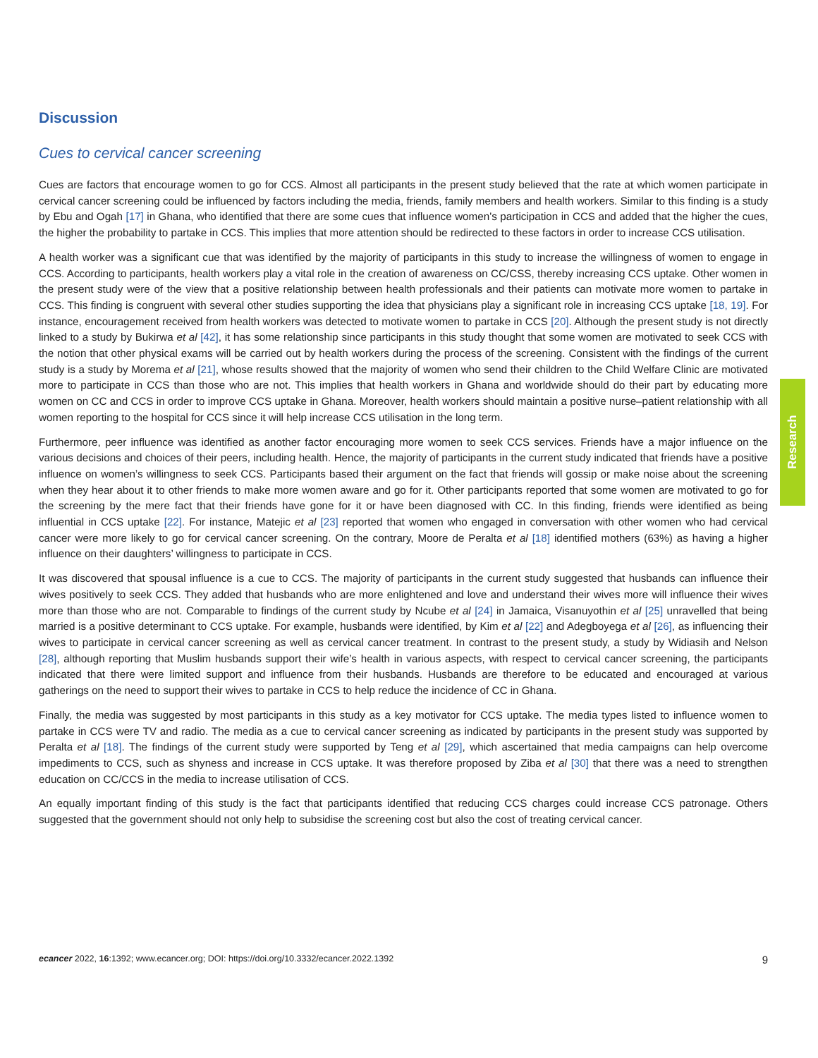Discussion
Cues to cervical cancer screening
Cues are factors that encourage women to go for CCS. Almost all participants in the present study believed that the rate at which women participate in cervical cancer screening could be influenced by factors including the media, friends, family members and health workers. Similar to this finding is a study by Ebu and Ogah [17] in Ghana, who identified that there are some cues that influence women’s participation in CCS and added that the higher the cues, the higher the probability to partake in CCS. This implies that more attention should be redirected to these factors in order to increase CCS utilisation.
A health worker was a significant cue that was identified by the majority of participants in this study to increase the willingness of women to engage in CCS. According to participants, health workers play a vital role in the creation of awareness on CC/CSS, thereby increasing CCS uptake. Other women in the present study were of the view that a positive relationship between health professionals and their patients can motivate more women to partake in CCS. This finding is congruent with several other studies supporting the idea that physicians play a significant role in increasing CCS uptake [18, 19]. For instance, encouragement received from health workers was detected to motivate women to partake in CCS [20]. Although the present study is not directly linked to a study by Bukirwa et al [42], it has some relationship since participants in this study thought that some women are motivated to seek CCS with the notion that other physical exams will be carried out by health workers during the process of the screening. Consistent with the findings of the current study is a study by Morema et al [21], whose results showed that the majority of women who send their children to the Child Welfare Clinic are motivated more to participate in CCS than those who are not. This implies that health workers in Ghana and worldwide should do their part by educating more women on CC and CCS in order to improve CCS uptake in Ghana. Moreover, health workers should maintain a positive nurse–patient relationship with all women reporting to the hospital for CCS since it will help increase CCS utilisation in the long term.
Furthermore, peer influence was identified as another factor encouraging more women to seek CCS services. Friends have a major influence on the various decisions and choices of their peers, including health. Hence, the majority of participants in the current study indicated that friends have a positive influence on women’s willingness to seek CCS. Participants based their argument on the fact that friends will gossip or make noise about the screening when they hear about it to other friends to make more women aware and go for it. Other participants reported that some women are motivated to go for the screening by the mere fact that their friends have gone for it or have been diagnosed with CC. In this finding, friends were identified as being influential in CCS uptake [22]. For instance, Matejic et al [23] reported that women who engaged in conversation with other women who had cervical cancer were more likely to go for cervical cancer screening. On the contrary, Moore de Peralta et al [18] identified mothers (63%) as having a higher influence on their daughters’ willingness to participate in CCS.
It was discovered that spousal influence is a cue to CCS. The majority of participants in the current study suggested that husbands can influence their wives positively to seek CCS. They added that husbands who are more enlightened and love and understand their wives more will influence their wives more than those who are not. Comparable to findings of the current study by Ncube et al [24] in Jamaica, Visanuyothin et al [25] unravelled that being married is a positive determinant to CCS uptake. For example, husbands were identified, by Kim et al [22] and Adegboyega et al [26], as influencing their wives to participate in cervical cancer screening as well as cervical cancer treatment. In contrast to the present study, a study by Widiasih and Nelson [28], although reporting that Muslim husbands support their wife’s health in various aspects, with respect to cervical cancer screening, the participants indicated that there were limited support and influence from their husbands. Husbands are therefore to be educated and encouraged at various gatherings on the need to support their wives to partake in CCS to help reduce the incidence of CC in Ghana.
Finally, the media was suggested by most participants in this study as a key motivator for CCS uptake. The media types listed to influence women to partake in CCS were TV and radio. The media as a cue to cervical cancer screening as indicated by participants in the present study was supported by Peralta et al [18]. The findings of the current study were supported by Teng et al [29], which ascertained that media campaigns can help overcome impediments to CCS, such as shyness and increase in CCS uptake. It was therefore proposed by Ziba et al [30] that there was a need to strengthen education on CC/CCS in the media to increase utilisation of CCS.
An equally important finding of this study is the fact that participants identified that reducing CCS charges could increase CCS patronage. Others suggested that the government should not only help to subsidise the screening cost but also the cost of treating cervical cancer.
Research
ecancer 2022, 16:1392; www.ecancer.org; DOI: https://doi.org/10.3332/ecancer.2022.1392 9